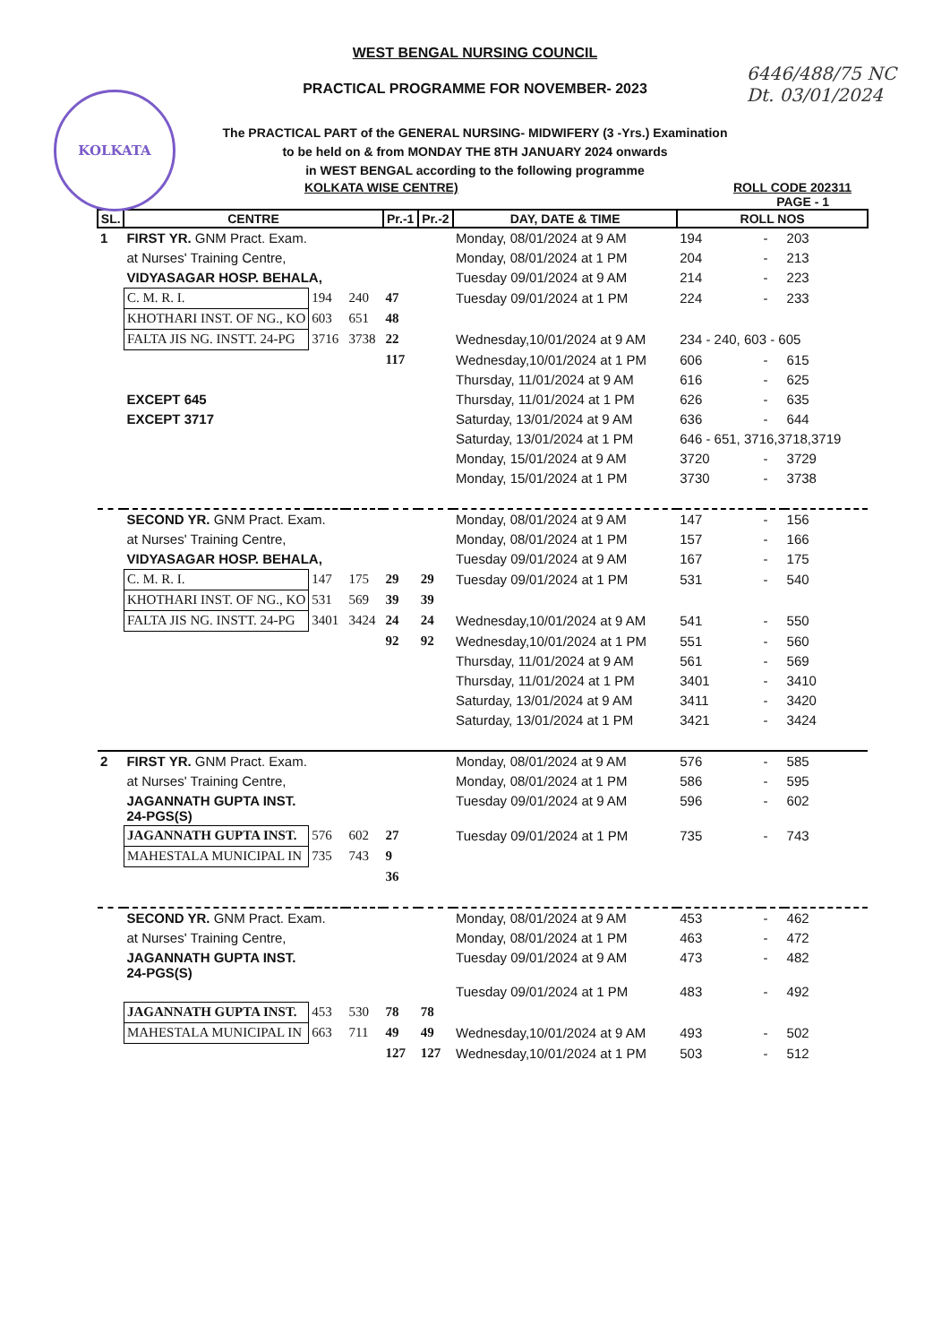KOLKATA
6446/488/75 NC
Dt. 03/01/2024
WEST BENGAL NURSING COUNCIL
PRACTICAL PROGRAMME FOR NOVEMBER- 2023
The PRACTICAL PART of the GENERAL NURSING- MIDWIFERY (3 -Yrs.) Examination
to be held on & from MONDAY THE 8TH JANUARY 2024 onwards
in WEST BENGAL according to the following programme
KOLKATA WISE CENTRE) ROLL CODE 202311
PAGE - 1
| SL. | CENTRE | | | Pr.-1 | Pr.-2 | DAY, DATE & TIME | ROLL NOS | | |
| --- | --- | --- | --- | --- | --- | --- | --- | --- | --- |
| 1 | FIRST YR. GNM Pract. Exam. | | | | | Monday, 08/01/2024 at 9 AM | 194 | - | 203 |
| | at Nurses' Training Centre, | | | | | Monday, 08/01/2024 at 1 PM | 204 | - | 213 |
| | VIDYASAGAR HOSP. BEHALA, | | | | | Tuesday 09/01/2024 at 9 AM | 214 | - | 223 |
| | C. M. R. I. | 194 | 240 | 47 | | Tuesday 09/01/2024 at 1 PM | 224 | - | 233 |
| | KHOTHARI INST. OF NG., KO | 603 | 651 | 48 | | | | | |
| | FALTA JIS NG. INSTT. 24-PG | 3716 | 3738 | 22 | | Wednesday,10/01/2024 at 9 AM | 234 - 240, 603 - 605 | | |
| | | | | 117 | | Wednesday,10/01/2024 at 1 PM | 606 | - | 615 |
| | | | | | | Thursday, 11/01/2024 at 9 AM | 616 | - | 625 |
| | EXCEPT 645 | | | | | Thursday, 11/01/2024 at 1 PM | 626 | - | 635 |
| | EXCEPT 3717 | | | | | Saturday, 13/01/2024 at 9 AM | 636 | - | 644 |
| | | | | | | Saturday, 13/01/2024 at 1 PM | 646 - 651, 3716,3718,3719 | | |
| | | | | | | Monday, 15/01/2024 at 9 AM | 3720 | - | 3729 |
| | | | | | | Monday, 15/01/2024 at 1 PM | 3730 | - | 3738 |
| | SECOND YR. GNM Pract. Exam. | | | | | Monday, 08/01/2024 at 9 AM | 147 | - | 156 |
| | at Nurses' Training Centre, | | | | | Monday, 08/01/2024 at 1 PM | 157 | - | 166 |
| | VIDYASAGAR HOSP. BEHALA, | | | | | Tuesday 09/01/2024 at 9 AM | 167 | - | 175 |
| | C. M. R. I. | 147 | 175 | 29 | 29 | Tuesday 09/01/2024 at 1 PM | 531 | - | 540 |
| | KHOTHARI INST. OF NG., KO | 531 | 569 | 39 | 39 | | | | |
| | FALTA JIS NG. INSTT. 24-PG | 3401 | 3424 | 24 | 24 | Wednesday,10/01/2024 at 9 AM | 541 | - | 550 |
| | | | | 92 | 92 | Wednesday,10/01/2024 at 1 PM | 551 | - | 560 |
| | | | | | | Thursday, 11/01/2024 at 9 AM | 561 | - | 569 |
| | | | | | | Thursday, 11/01/2024 at 1 PM | 3401 | - | 3410 |
| | | | | | | Saturday, 13/01/2024 at 9 AM | 3411 | - | 3420 |
| | | | | | | Saturday, 13/01/2024 at 1 PM | 3421 | - | 3424 |
| 2 | FIRST YR. GNM Pract. Exam. | | | | | Monday, 08/01/2024 at 9 AM | 576 | - | 585 |
| | at Nurses' Training Centre, | | | | | Monday, 08/01/2024 at 1 PM | 586 | - | 595 |
| | JAGANNATH GUPTA INST. 24-PGS(S) | | | | | Tuesday 09/01/2024 at 9 AM | 596 | - | 602 |
| | JAGANNATH GUPTA INST. | 576 | 602 | 27 | | Tuesday 09/01/2024 at 1 PM | 735 | - | 743 |
| | MAHESTALA MUNICIPAL IN | 735 | 743 | 9 | | | | | |
| | | | | 36 | | | | | |
| | SECOND YR. GNM Pract. Exam. | | | | | Monday, 08/01/2024 at 9 AM | 453 | - | 462 |
| | at Nurses' Training Centre, | | | | | Monday, 08/01/2024 at 1 PM | 463 | - | 472 |
| | JAGANNATH GUPTA INST. 24-PGS(S) | | | | | Tuesday 09/01/2024 at 9 AM | 473 | - | 482 |
| | | | | | | Tuesday 09/01/2024 at 1 PM | 483 | - | 492 |
| | JAGANNATH GUPTA INST. | 453 | 530 | 78 | 78 | | | | |
| | MAHESTALA MUNICIPAL IN | 663 | 711 | 49 | 49 | Wednesday,10/01/2024 at 9 AM | 493 | - | 502 |
| | | | | 127 | 127 | Wednesday,10/01/2024 at 1 PM | 503 | - | 512 |